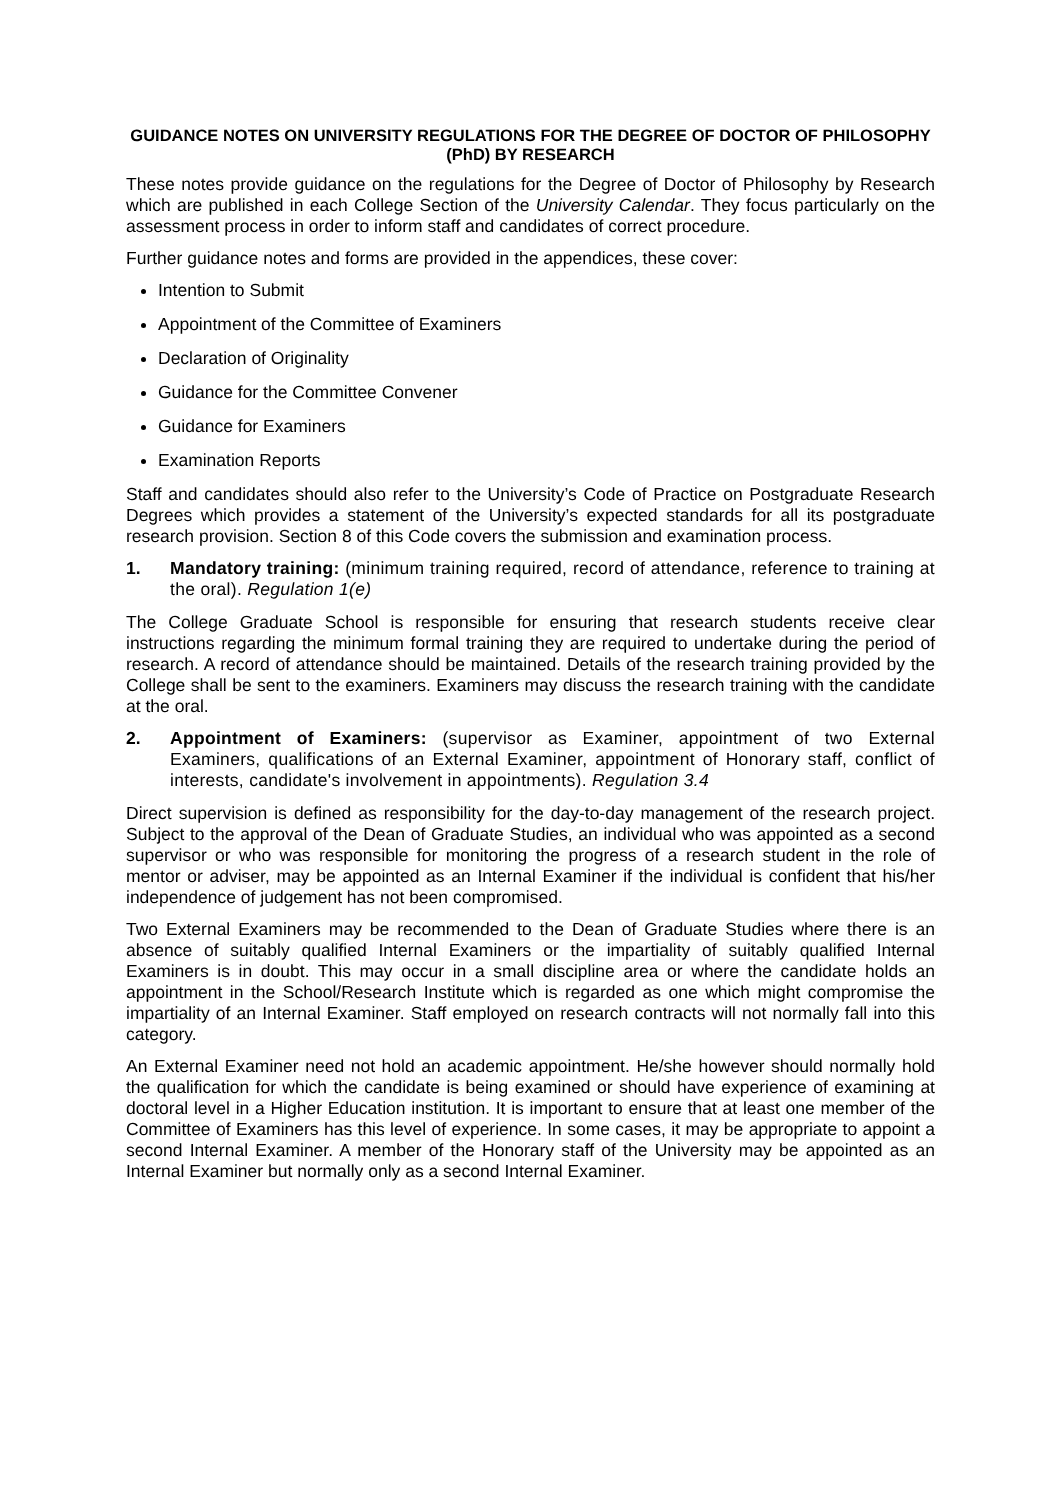GUIDANCE NOTES ON UNIVERSITY REGULATIONS FOR THE DEGREE OF DOCTOR OF PHILOSOPHY (PhD) BY RESEARCH
These notes provide guidance on the regulations for the Degree of Doctor of Philosophy by Research which are published in each College Section of the University Calendar. They focus particularly on the assessment process in order to inform staff and candidates of correct procedure.
Further guidance notes and forms are provided in the appendices, these cover:
Intention to Submit
Appointment of the Committee of Examiners
Declaration of Originality
Guidance for the Committee Convener
Guidance for Examiners
Examination Reports
Staff and candidates should also refer to the University’s Code of Practice on Postgraduate Research Degrees which provides a statement of the University’s expected standards for all its postgraduate research provision. Section 8 of this Code covers the submission and examination process.
1. Mandatory training: (minimum training required, record of attendance, reference to training at the oral). Regulation 1(e)
The College Graduate School is responsible for ensuring that research students receive clear instructions regarding the minimum formal training they are required to undertake during the period of research. A record of attendance should be maintained. Details of the research training provided by the College shall be sent to the examiners. Examiners may discuss the research training with the candidate at the oral.
2. Appointment of Examiners: (supervisor as Examiner, appointment of two External Examiners, qualifications of an External Examiner, appointment of Honorary staff, conflict of interests, candidate's involvement in appointments). Regulation 3.4
Direct supervision is defined as responsibility for the day-to-day management of the research project. Subject to the approval of the Dean of Graduate Studies, an individual who was appointed as a second supervisor or who was responsible for monitoring the progress of a research student in the role of mentor or adviser, may be appointed as an Internal Examiner if the individual is confident that his/her independence of judgement has not been compromised.
Two External Examiners may be recommended to the Dean of Graduate Studies where there is an absence of suitably qualified Internal Examiners or the impartiality of suitably qualified Internal Examiners is in doubt. This may occur in a small discipline area or where the candidate holds an appointment in the School/Research Institute which is regarded as one which might compromise the impartiality of an Internal Examiner. Staff employed on research contracts will not normally fall into this category.
An External Examiner need not hold an academic appointment. He/she however should normally hold the qualification for which the candidate is being examined or should have experience of examining at doctoral level in a Higher Education institution. It is important to ensure that at least one member of the Committee of Examiners has this level of experience. In some cases, it may be appropriate to appoint a second Internal Examiner. A member of the Honorary staff of the University may be appointed as an Internal Examiner but normally only as a second Internal Examiner.